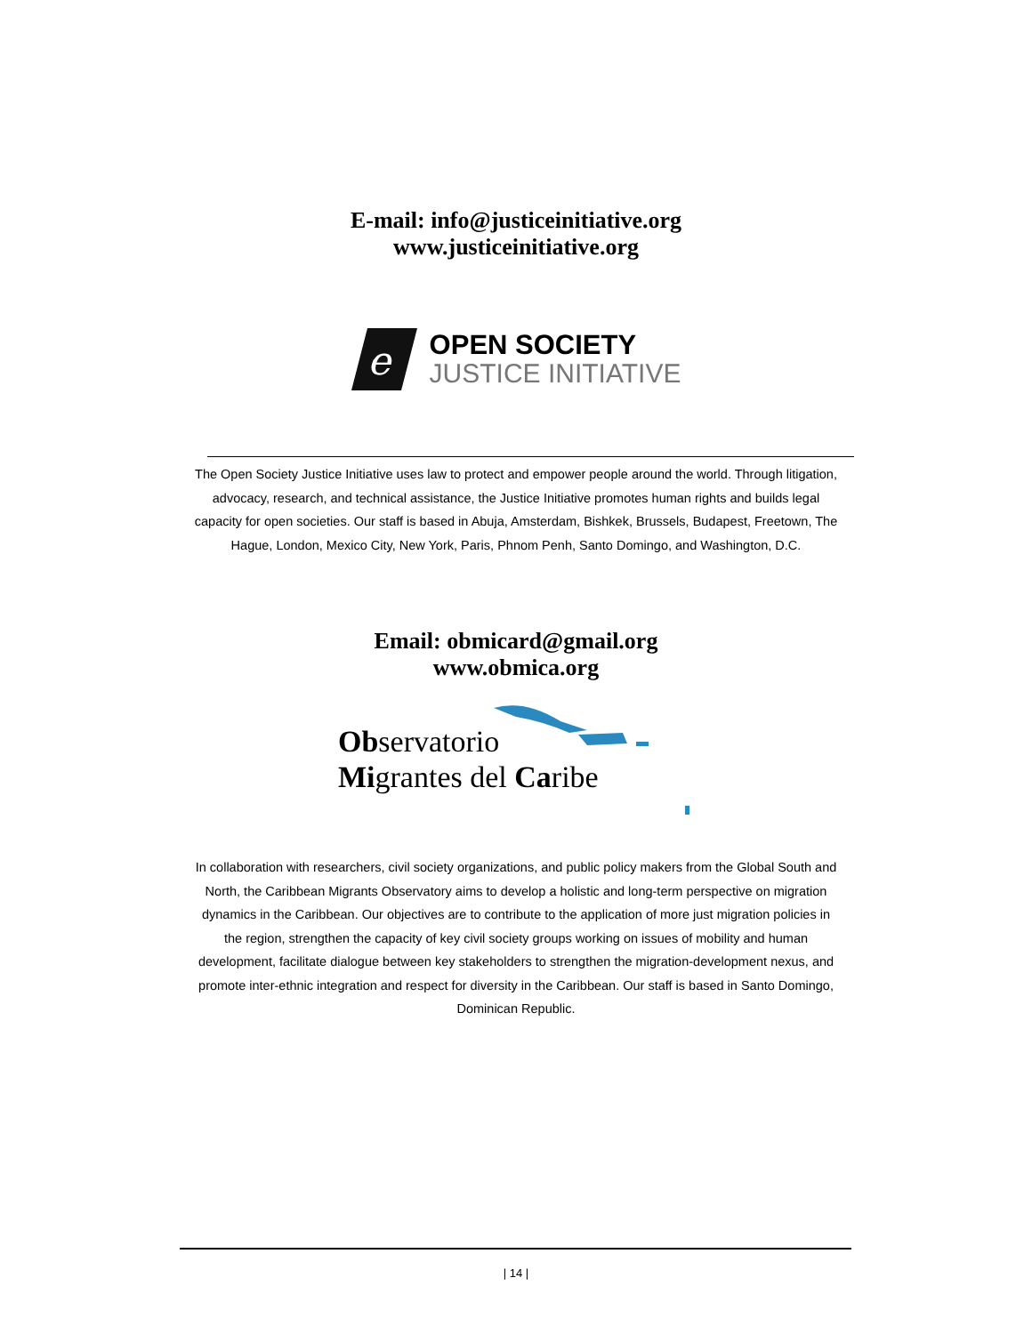E-mail: info@justiceinitiative.org
www.justiceinitiative.org
e
OPEN SOCIETY
JUSTICE INITIATIVE
The Open Society Justice Initiative uses law to protect and empower people around the world. Through litigation, advocacy, research, and technical assistance, the Justice Initiative promotes human rights and builds legal capacity for open societies. Our staff is based in Abuja, Amsterdam, Bishkek, Brussels, Budapest, Freetown, The Hague, London, Mexico City, New York, Paris, Phnom Penh, Santo Domingo, and Washington, D.C.
Email: obmicard@gmail.org
www.obmica.org
Observatorio
Migrantes del Caribe
In collaboration with researchers, civil society organizations, and public policy makers from the Global South and North, the Caribbean Migrants Observatory aims to develop a holistic and long-term perspective on migration dynamics in the Caribbean. Our objectives are to contribute to the application of more just migration policies in the region, strengthen the capacity of key civil society groups working on issues of mobility and human development, facilitate dialogue between key stakeholders to strengthen the migration-development nexus, and promote inter-ethnic integration and respect for diversity in the Caribbean. Our staff is based in Santo Domingo, Dominican Republic.
| 14 |